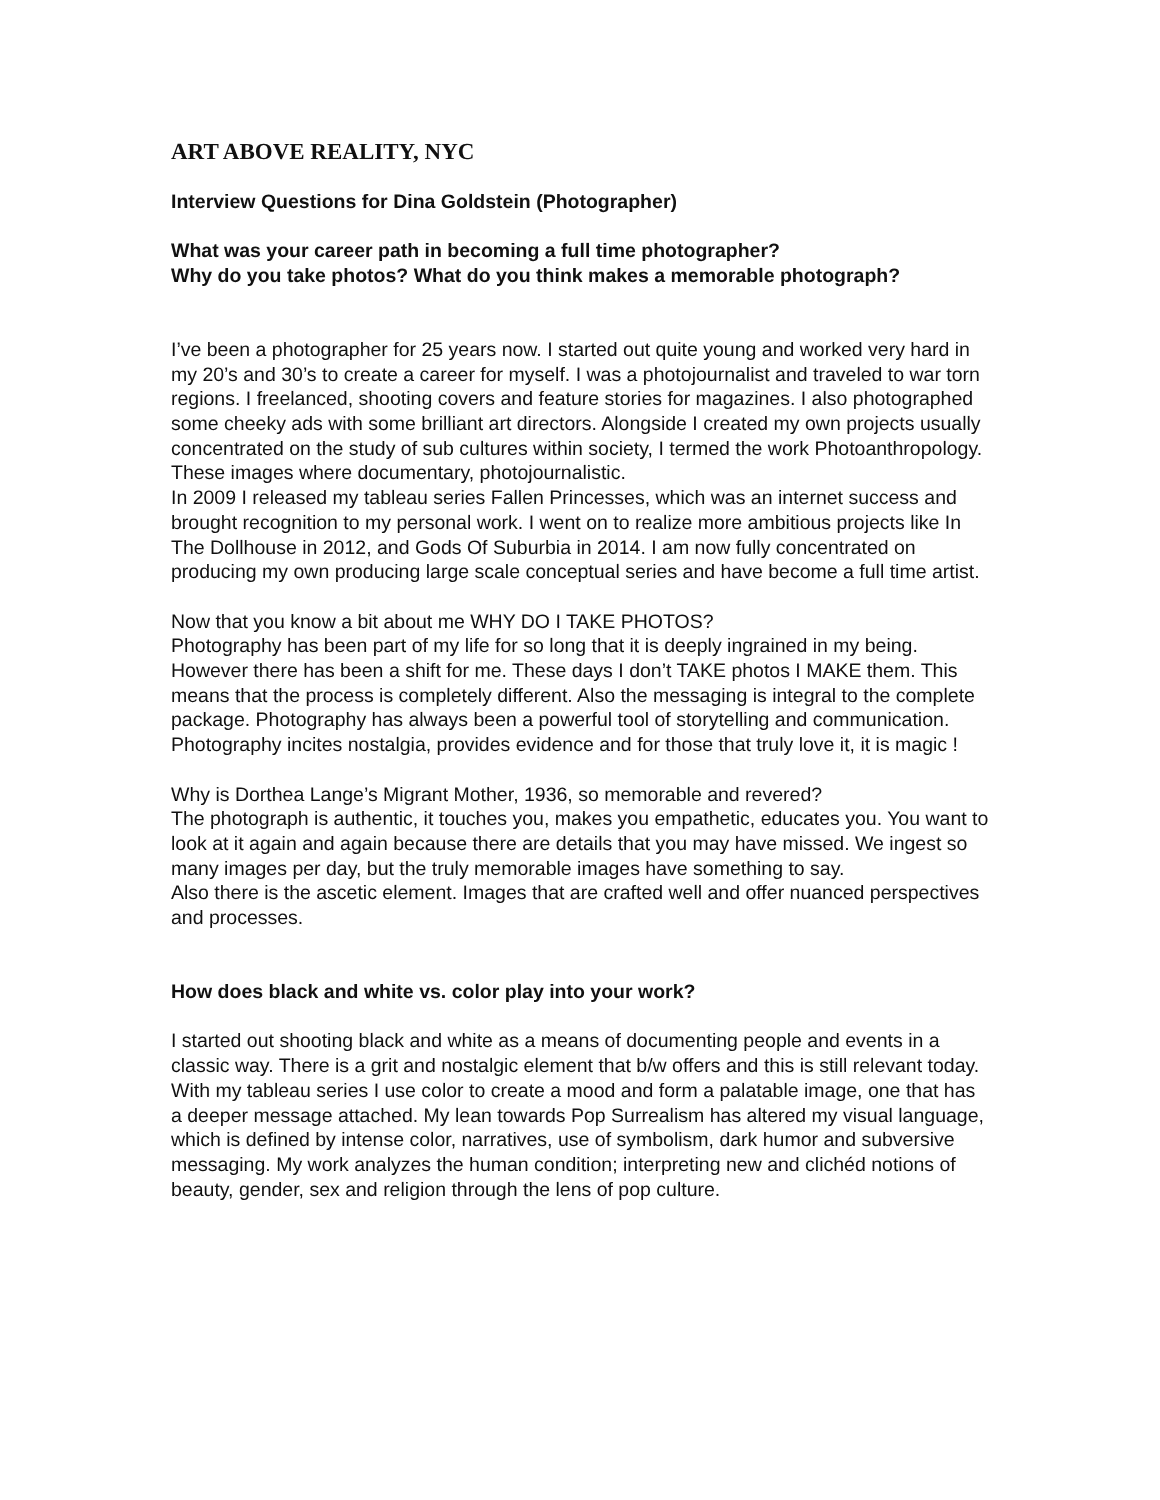ART ABOVE REALITY, NYC
Interview Questions for Dina Goldstein (Photographer)
What was your career path in becoming a full time photographer?
Why do you take photos? What do you think makes a memorable photograph?
I’ve been a photographer for 25 years now. I started out quite young and worked very hard in my 20’s and 30’s to create a career for myself. I was a photojournalist and traveled to war torn regions. I freelanced, shooting covers and feature stories for magazines. I also photographed some cheeky ads with some brilliant art directors. Alongside I created my own projects usually concentrated on the study of sub cultures within society, I termed the work Photoanthropology. These images where documentary, photojournalistic.
In 2009 I released my tableau series Fallen Princesses, which was an internet success and brought recognition to my personal work. I went on to realize more ambitious projects like In The Dollhouse in 2012, and Gods Of Suburbia in 2014. I am now fully concentrated on producing my own producing large scale conceptual series and have become a full time artist.
Now that you know a bit about me WHY DO I TAKE PHOTOS?
Photography has been part of my life for so long that it is deeply ingrained in my being. However there has been a shift for me. These days I don’t TAKE photos I MAKE them. This means that the process is completely different. Also the messaging is integral to the complete package. Photography has always been a powerful tool of storytelling and communication. Photography incites nostalgia, provides evidence and for those that truly love it, it is magic !
Why is Dorthea Lange’s Migrant Mother, 1936, so memorable and revered?
The photograph is authentic, it touches you, makes you empathetic, educates you. You want to look at it again and again because there are details that you may have missed. We ingest so many images per day, but the truly memorable images have something to say.
Also there is the ascetic element. Images that are crafted well and offer nuanced perspectives and processes.
How does black and white vs. color play into your work?
I started out shooting black and white as a means of documenting people and events in a classic way. There is a grit and nostalgic element that b/w offers and this is still relevant today. With my tableau series I use color to create a mood and form a palatable image, one that has a deeper message attached. My lean towards Pop Surrealism has altered my visual language, which is defined by intense color, narratives, use of symbolism, dark humor and subversive messaging. My work analyzes the human condition; interpreting new and clichéd notions of beauty, gender, sex and religion through the lens of pop culture.